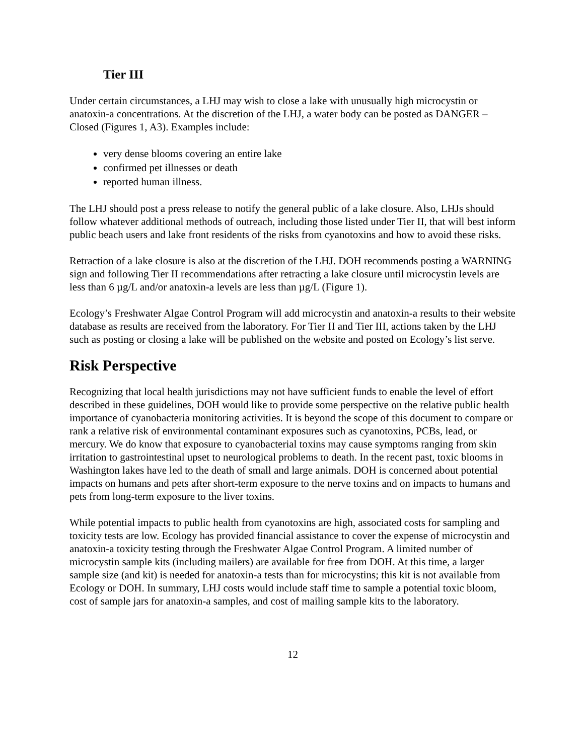Tier III
Under certain circumstances, a LHJ may wish to close a lake with unusually high microcystin or anatoxin-a concentrations. At the discretion of the LHJ, a water body can be posted as DANGER – Closed (Figures 1, A3). Examples include:
very dense blooms covering an entire lake
confirmed pet illnesses or death
reported human illness.
The LHJ should post a press release to notify the general public of a lake closure. Also, LHJs should follow whatever additional methods of outreach, including those listed under Tier II, that will best inform public beach users and lake front residents of the risks from cyanotoxins and how to avoid these risks.
Retraction of a lake closure is also at the discretion of the LHJ. DOH recommends posting a WARNING sign and following Tier II recommendations after retracting a lake closure until microcystin levels are less than 6 µg/L and/or anatoxin-a levels are less than µg/L (Figure 1).
Ecology’s Freshwater Algae Control Program will add microcystin and anatoxin-a results to their website database as results are received from the laboratory. For Tier II and Tier III, actions taken by the LHJ such as posting or closing a lake will be published on the website and posted on Ecology’s list serve.
Risk Perspective
Recognizing that local health jurisdictions may not have sufficient funds to enable the level of effort described in these guidelines, DOH would like to provide some perspective on the relative public health importance of cyanobacteria monitoring activities. It is beyond the scope of this document to compare or rank a relative risk of environmental contaminant exposures such as cyanotoxins, PCBs, lead, or mercury. We do know that exposure to cyanobacterial toxins may cause symptoms ranging from skin irritation to gastrointestinal upset to neurological problems to death. In the recent past, toxic blooms in Washington lakes have led to the death of small and large animals. DOH is concerned about potential impacts on humans and pets after short-term exposure to the nerve toxins and on impacts to humans and pets from long-term exposure to the liver toxins.
While potential impacts to public health from cyanotoxins are high, associated costs for sampling and toxicity tests are low. Ecology has provided financial assistance to cover the expense of microcystin and anatoxin-a toxicity testing through the Freshwater Algae Control Program. A limited number of microcystin sample kits (including mailers) are available for free from DOH. At this time, a larger sample size (and kit) is needed for anatoxin-a tests than for microcystins; this kit is not available from Ecology or DOH. In summary, LHJ costs would include staff time to sample a potential toxic bloom, cost of sample jars for anatoxin-a samples, and cost of mailing sample kits to the laboratory.
12